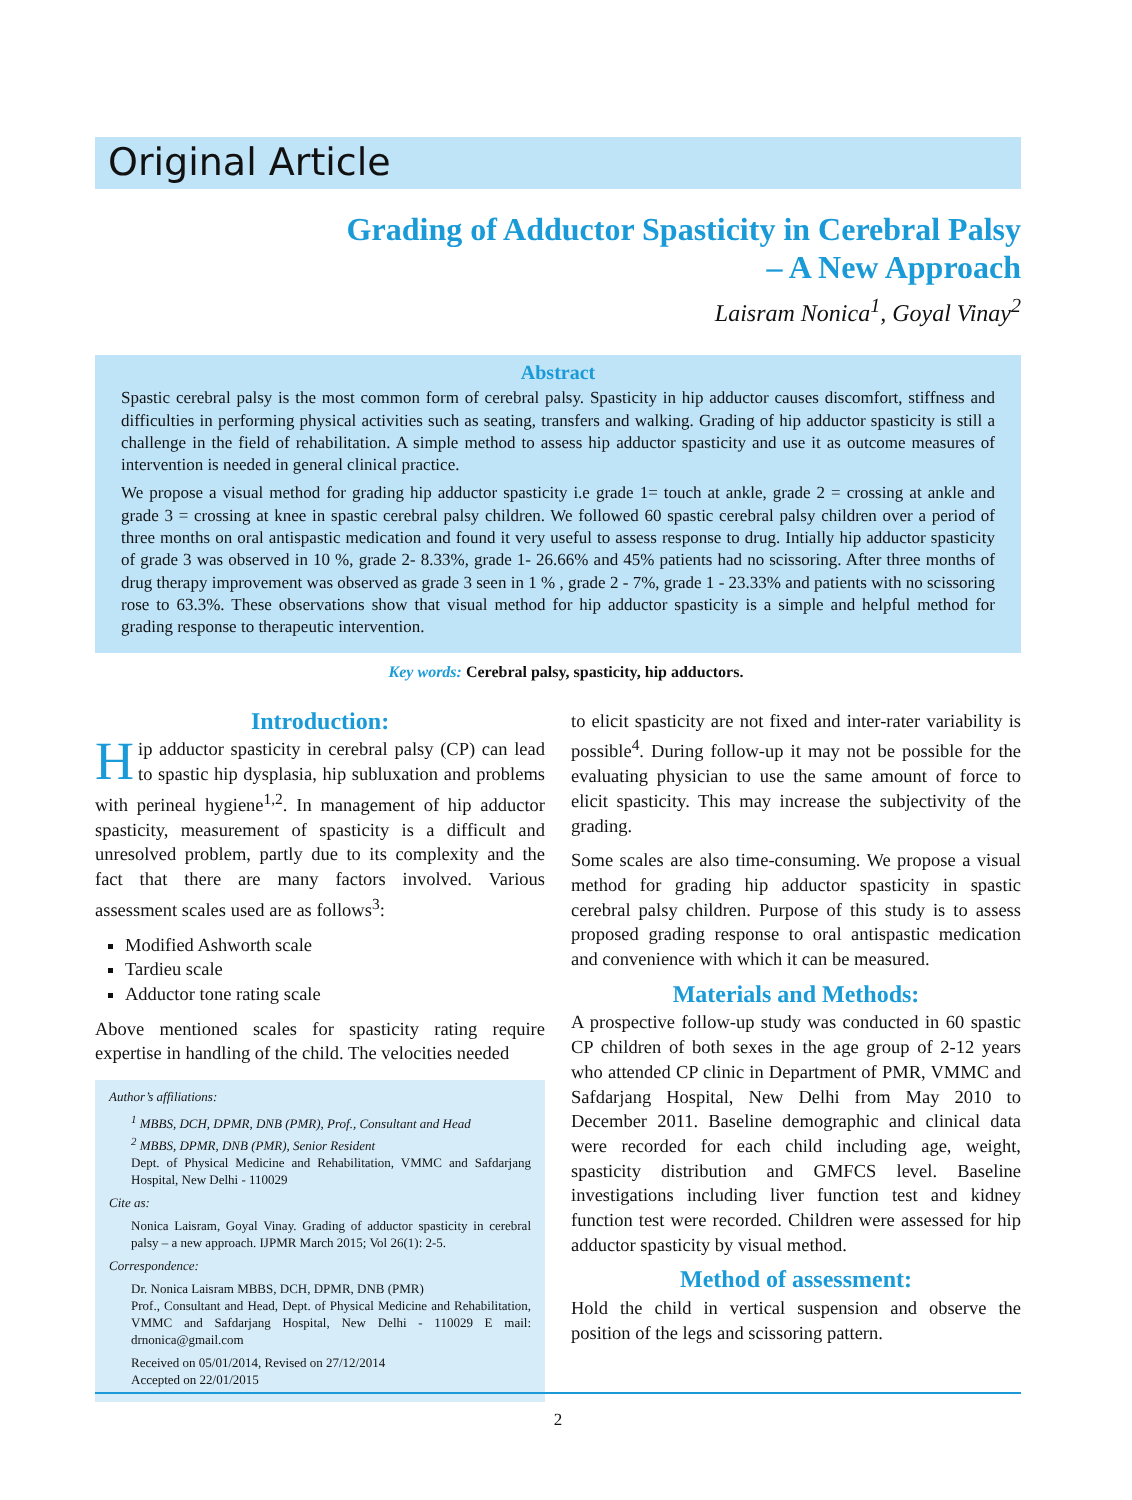Original Article
Grading of Adductor Spasticity in Cerebral Palsy
– A New Approach
Laisram Nonica<sup>1</sup>, Goyal Vinay<sup>2</sup>
Abstract
Spastic cerebral palsy is the most common form of cerebral palsy. Spasticity in hip adductor causes discomfort, stiffness and difficulties in performing physical activities such as seating, transfers and walking. Grading of hip adductor spasticity is still a challenge in the field of rehabilitation. A simple method to assess hip adductor spasticity and use it as outcome measures of intervention is needed in general clinical practice.
We propose a visual method for grading hip adductor spasticity i.e grade 1= touch at ankle, grade 2 = crossing at ankle and grade 3 = crossing at knee in spastic cerebral palsy children. We followed 60 spastic cerebral palsy children over a period of three months on oral antispastic medication and found it very useful to assess response to drug. Intially hip adductor spasticity of grade 3 was observed in 10 %, grade 2- 8.33%, grade 1- 26.66% and 45% patients had no scissoring. After three months of drug therapy improvement was observed as grade 3 seen in 1 % , grade 2 - 7%, grade 1 - 23.33% and patients with no scissoring rose to 63.3%. These observations show that visual method for hip adductor spasticity is a simple and helpful method for grading response to therapeutic intervention.
Key words: Cerebral palsy, spasticity, hip adductors.
Introduction:
Hip adductor spasticity in cerebral palsy (CP) can lead to spastic hip dysplasia, hip subluxation and problems with perineal hygiene<sup>1,2</sup>. In management of hip adductor spasticity, measurement of spasticity is a difficult and unresolved problem, partly due to its complexity and the fact that there are many factors involved. Various assessment scales used are as follows<sup>3</sup>:
Modified Ashworth scale
Tardieu scale
Adductor tone rating scale
Above mentioned scales for spasticity rating require expertise in handling of the child. The velocities needed
Author’s affiliations:
<sup>1</sup> MBBS, DCH, DPMR, DNB (PMR), Prof., Consultant and Head
<sup>2</sup> MBBS, DPMR, DNB (PMR), Senior Resident
Dept. of Physical Medicine and Rehabilitation, VMMC and Safdarjang Hospital, New Delhi - 110029
Cite as:
Nonica Laisram, Goyal Vinay. Grading of adductor spasticity in cerebral palsy – a new approach. IJPMR March 2015; Vol 26(1): 2-5.
Correspondence:
Dr. Nonica Laisram MBBS, DCH, DPMR, DNB (PMR)
Prof., Consultant and Head, Dept. of Physical Medicine and Rehabilitation, VMMC and Safdarjang Hospital, New Delhi - 110029 E mail: drnonica@gmail.com
Received on 05/01/2014, Revised on 27/12/2014
Accepted on 22/01/2015
to elicit spasticity are not fixed and inter-rater variability is possible<sup>4</sup>. During follow-up it may not be possible for the evaluating physician to use the same amount of force to elicit spasticity. This may increase the subjectivity of the grading.
Some scales are also time-consuming. We propose a visual method for grading hip adductor spasticity in spastic cerebral palsy children. Purpose of this study is to assess proposed grading response to oral antispastic medication and convenience with which it can be measured.
Materials and Methods:
A prospective follow-up study was conducted in 60 spastic CP children of both sexes in the age group of 2-12 years who attended CP clinic in Department of PMR, VMMC and Safdarjang Hospital, New Delhi from May 2010 to December 2011. Baseline demographic and clinical data were recorded for each child including age, weight, spasticity distribution and GMFCS level. Baseline investigations including liver function test and kidney function test were recorded. Children were assessed for hip adductor spasticity by visual method.
Method of assessment:
Hold the child in vertical suspension and observe the position of the legs and scissoring pattern.
2